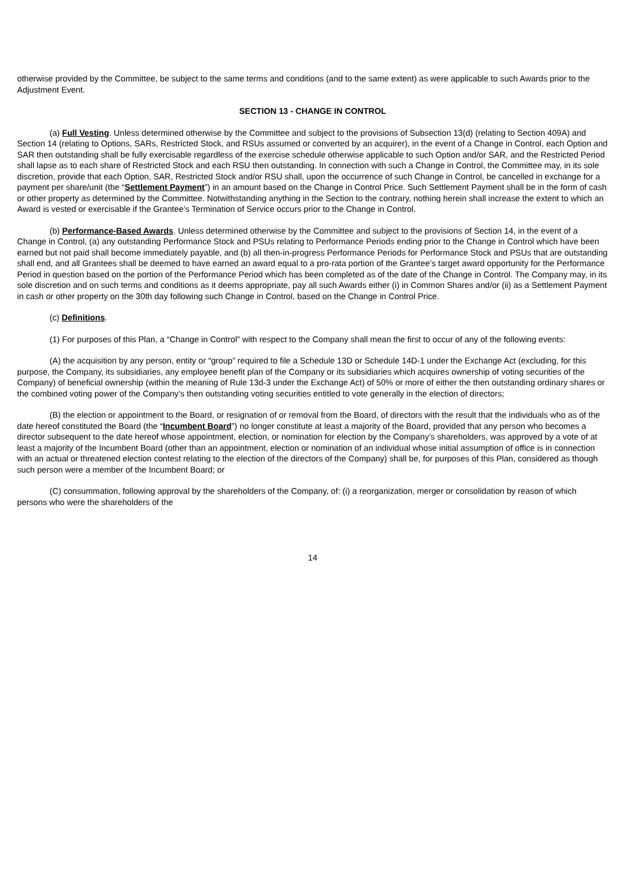otherwise provided by the Committee, be subject to the same terms and conditions (and to the same extent) as were applicable to such Awards prior to the Adjustment Event.
SECTION 13 - CHANGE IN CONTROL
(a) Full Vesting. Unless determined otherwise by the Committee and subject to the provisions of Subsection 13(d) (relating to Section 409A) and Section 14 (relating to Options, SARs, Restricted Stock, and RSUs assumed or converted by an acquirer), in the event of a Change in Control, each Option and SAR then outstanding shall be fully exercisable regardless of the exercise schedule otherwise applicable to such Option and/or SAR, and the Restricted Period shall lapse as to each share of Restricted Stock and each RSU then outstanding. In connection with such a Change in Control, the Committee may, in its sole discretion, provide that each Option, SAR, Restricted Stock and/or RSU shall, upon the occurrence of such Change in Control, be cancelled in exchange for a payment per share/unit (the “Settlement Payment”) in an amount based on the Change in Control Price. Such Settlement Payment shall be in the form of cash or other property as determined by the Committee. Notwithstanding anything in the Section to the contrary, nothing herein shall increase the extent to which an Award is vested or exercisable if the Grantee’s Termination of Service occurs prior to the Change in Control.
(b) Performance-Based Awards. Unless determined otherwise by the Committee and subject to the provisions of Section 14, in the event of a Change in Control, (a) any outstanding Performance Stock and PSUs relating to Performance Periods ending prior to the Change in Control which have been earned but not paid shall become immediately payable, and (b) all then-in-progress Performance Periods for Performance Stock and PSUs that are outstanding shall end, and all Grantees shall be deemed to have earned an award equal to a pro-rata portion of the Grantee’s target award opportunity for the Performance Period in question based on the portion of the Performance Period which has been completed as of the date of the Change in Control. The Company may, in its sole discretion and on such terms and conditions as it deems appropriate, pay all such Awards either (i) in Common Shares and/or (ii) as a Settlement Payment in cash or other property on the 30th day following such Change in Control, based on the Change in Control Price.
(c) Definitions.
(1) For purposes of this Plan, a “Change in Control” with respect to the Company shall mean the first to occur of any of the following events:
(A) the acquisition by any person, entity or “group” required to file a Schedule 13D or Schedule 14D-1 under the Exchange Act (excluding, for this purpose, the Company, its subsidiaries, any employee benefit plan of the Company or its subsidiaries which acquires ownership of voting securities of the Company) of beneficial ownership (within the meaning of Rule 13d-3 under the Exchange Act) of 50% or more of either the then outstanding ordinary shares or the combined voting power of the Company’s then outstanding voting securities entitled to vote generally in the election of directors;
(B) the election or appointment to the Board, or resignation of or removal from the Board, of directors with the result that the individuals who as of the date hereof constituted the Board (the “Incumbent Board”) no longer constitute at least a majority of the Board, provided that any person who becomes a director subsequent to the date hereof whose appointment, election, or nomination for election by the Company’s shareholders, was approved by a vote of at least a majority of the Incumbent Board (other than an appointment, election or nomination of an individual whose initial assumption of office is in connection with an actual or threatened election contest relating to the election of the directors of the Company) shall be, for purposes of this Plan, considered as though such person were a member of the Incumbent Board; or
(C) consummation, following approval by the shareholders of the Company, of: (i) a reorganization, merger or consolidation by reason of which persons who were the shareholders of the
14